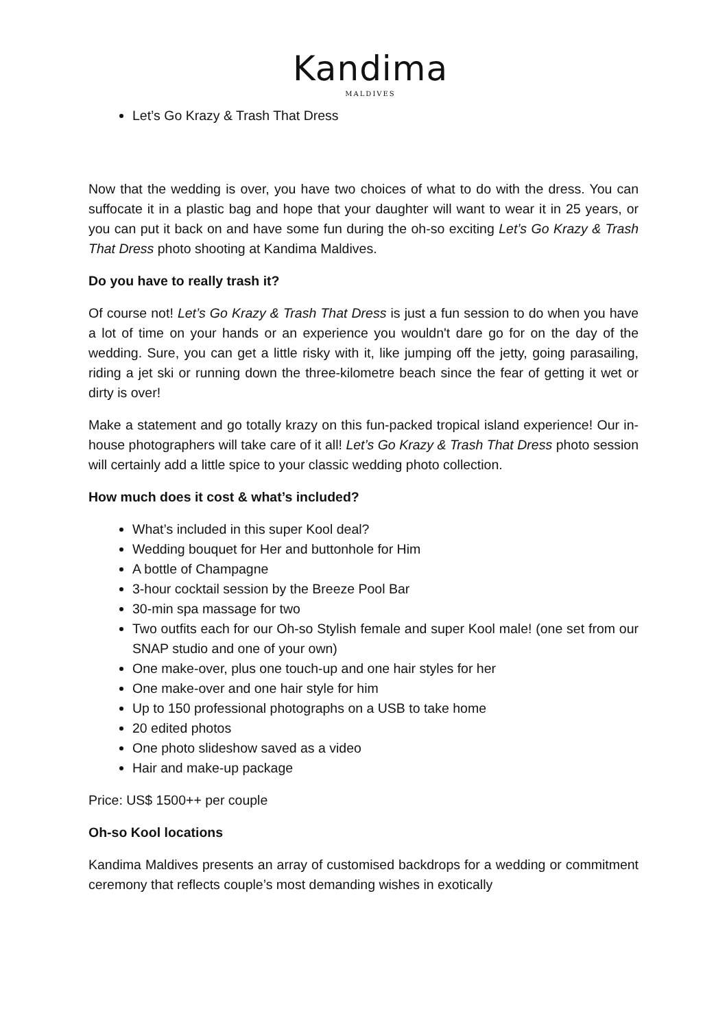Kandima
MALDIVES
Let’s Go Krazy & Trash That Dress
Now that the wedding is over, you have two choices of what to do with the dress. You can suffocate it in a plastic bag and hope that your daughter will want to wear it in 25 years, or you can put it back on and have some fun during the oh-so exciting Let’s Go Krazy & Trash That Dress photo shooting at Kandima Maldives.
Do you have to really trash it?
Of course not! Let’s Go Krazy & Trash That Dress is just a fun session to do when you have a lot of time on your hands or an experience you wouldn't dare go for on the day of the wedding. Sure, you can get a little risky with it, like jumping off the jetty, going parasailing, riding a jet ski or running down the three-kilometre beach since the fear of getting it wet or dirty is over!
Make a statement and go totally krazy on this fun-packed tropical island experience! Our in-house photographers will take care of it all! Let’s Go Krazy & Trash That Dress photo session will certainly add a little spice to your classic wedding photo collection.
How much does it cost & what’s included?
What’s included in this super Kool deal?
Wedding bouquet for Her and buttonhole for Him
A bottle of Champagne
3-hour cocktail session by the Breeze Pool Bar
30-min spa massage for two
Two outfits each for our Oh-so Stylish female and super Kool male! (one set from our SNAP studio and one of your own)
One make-over, plus one touch-up and one hair styles for her
One make-over and one hair style for him
Up to 150 professional photographs on a USB to take home
20 edited photos
One photo slideshow saved as a video
Hair and make-up package
Price: US$ 1500++ per couple
Oh-so Kool locations
Kandima Maldives presents an array of customised backdrops for a wedding or commitment ceremony that reflects couple’s most demanding wishes in exotically